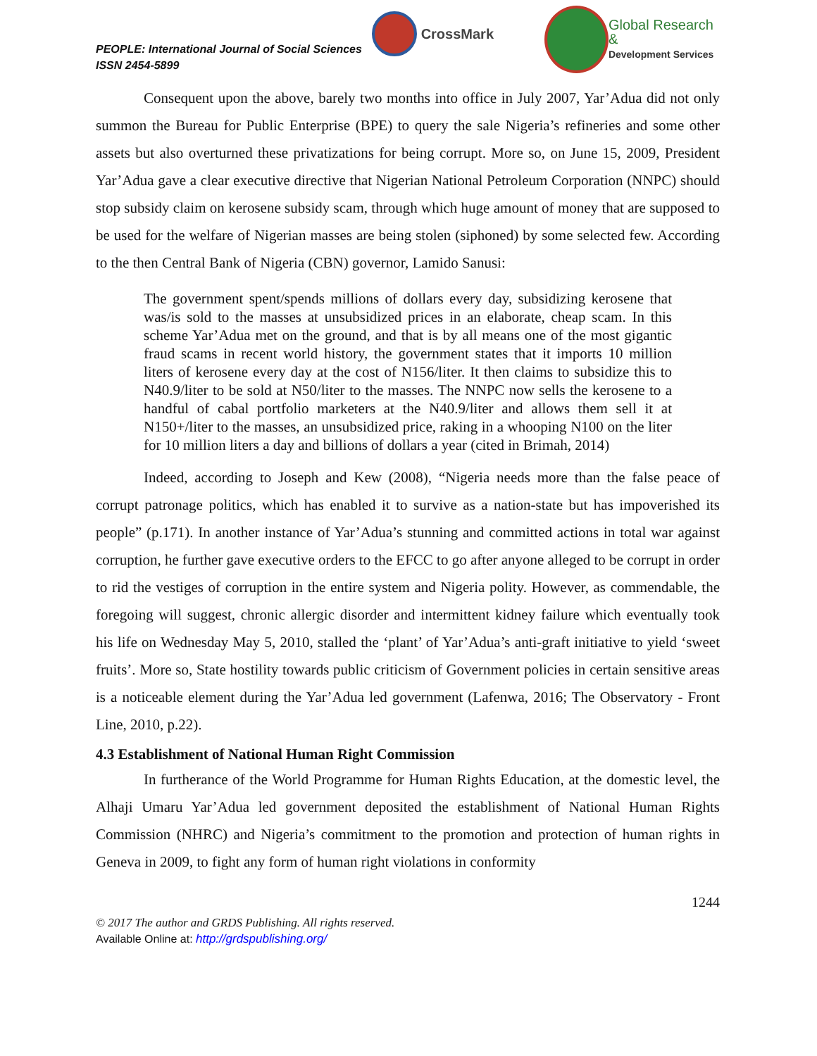PEOPLE: International Journal of Social Sciences
ISSN 2454-5899
CrossMark
Global Research &
Development Services
Consequent upon the above, barely two months into office in July 2007, Yar’Adua did not only summon the Bureau for Public Enterprise (BPE) to query the sale Nigeria’s refineries and some other assets but also overturned these privatizations for being corrupt. More so, on June 15, 2009, President Yar’Adua gave a clear executive directive that Nigerian National Petroleum Corporation (NNPC) should stop subsidy claim on kerosene subsidy scam, through which huge amount of money that are supposed to be used for the welfare of Nigerian masses are being stolen (siphoned) by some selected few. According to the then Central Bank of Nigeria (CBN) governor, Lamido Sanusi:
The government spent/spends millions of dollars every day, subsidizing kerosene that was/is sold to the masses at unsubsidized prices in an elaborate, cheap scam. In this scheme Yar’Adua met on the ground, and that is by all means one of the most gigantic fraud scams in recent world history, the government states that it imports 10 million liters of kerosene every day at the cost of N156/liter. It then claims to subsidize this to N40.9/liter to be sold at N50/liter to the masses. The NNPC now sells the kerosene to a handful of cabal portfolio marketers at the N40.9/liter and allows them sell it at N150+/liter to the masses, an unsubsidized price, raking in a whooping N100 on the liter for 10 million liters a day and billions of dollars a year (cited in Brimah, 2014)
Indeed, according to Joseph and Kew (2008), “Nigeria needs more than the false peace of corrupt patronage politics, which has enabled it to survive as a nation-state but has impoverished its people” (p.171). In another instance of Yar’Adua’s stunning and committed actions in total war against corruption, he further gave executive orders to the EFCC to go after anyone alleged to be corrupt in order to rid the vestiges of corruption in the entire system and Nigeria polity. However, as commendable, the foregoing will suggest, chronic allergic disorder and intermittent kidney failure which eventually took his life on Wednesday May 5, 2010, stalled the ‘plant’ of Yar’Adua’s anti-graft initiative to yield ‘sweet fruits’. More so, State hostility towards public criticism of Government policies in certain sensitive areas is a noticeable element during the Yar’Adua led government (Lafenwa, 2016; The Observatory - Front Line, 2010, p.22).
4.3 Establishment of National Human Right Commission
In furtherance of the World Programme for Human Rights Education, at the domestic level, the Alhaji Umaru Yar’Adua led government deposited the establishment of National Human Rights Commission (NHRC) and Nigeria’s commitment to the promotion and protection of human rights in Geneva in 2009, to fight any form of human right violations in conformity
1244
© 2017 The author and GRDS Publishing. All rights reserved.
Available Online at: http://grdspublishing.org/